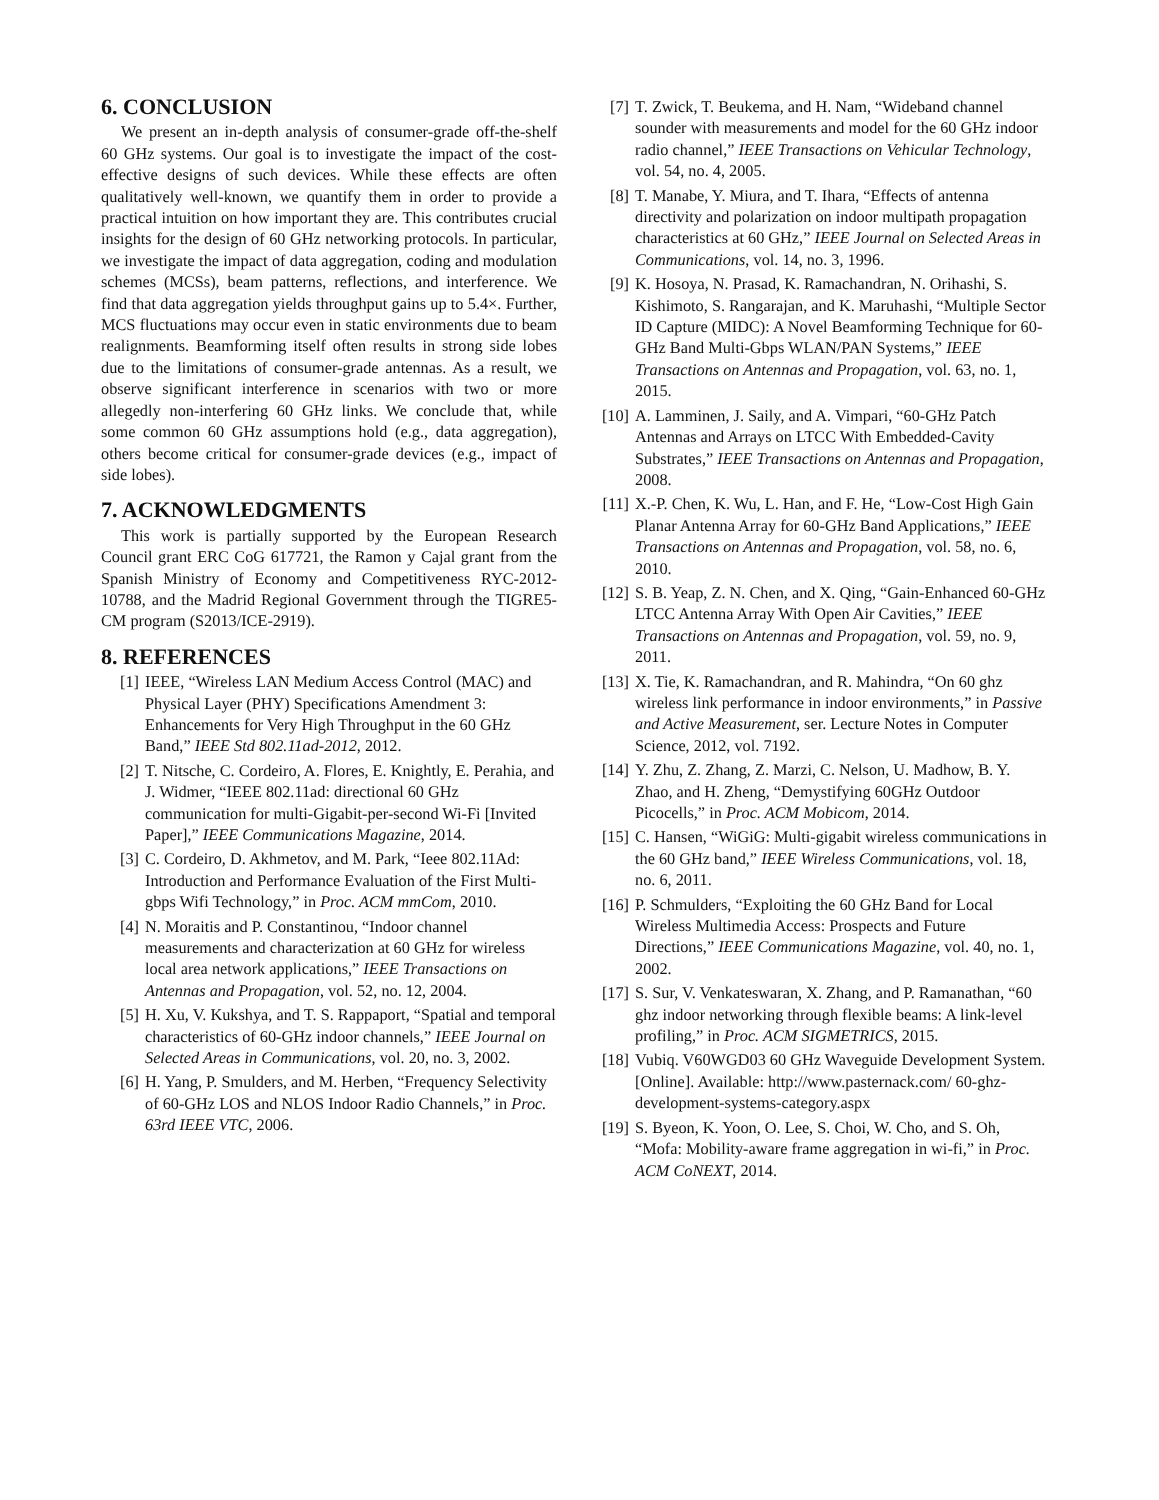6. CONCLUSION
We present an in-depth analysis of consumer-grade off-the-shelf 60 GHz systems. Our goal is to investigate the impact of the cost-effective designs of such devices. While these effects are often qualitatively well-known, we quantify them in order to provide a practical intuition on how important they are. This contributes crucial insights for the design of 60 GHz networking protocols. In particular, we investigate the impact of data aggregation, coding and modulation schemes (MCSs), beam patterns, reflections, and interference. We find that data aggregation yields throughput gains up to 5.4×. Further, MCS fluctuations may occur even in static environments due to beam realignments. Beamforming itself often results in strong side lobes due to the limitations of consumer-grade antennas. As a result, we observe significant interference in scenarios with two or more allegedly non-interfering 60 GHz links. We conclude that, while some common 60 GHz assumptions hold (e.g., data aggregation), others become critical for consumer-grade devices (e.g., impact of side lobes).
7. ACKNOWLEDGMENTS
This work is partially supported by the European Research Council grant ERC CoG 617721, the Ramon y Cajal grant from the Spanish Ministry of Economy and Competitiveness RYC-2012-10788, and the Madrid Regional Government through the TIGRE5-CM program (S2013/ICE-2919).
8. REFERENCES
[1] IEEE, “Wireless LAN Medium Access Control (MAC) and Physical Layer (PHY) Specifications Amendment 3: Enhancements for Very High Throughput in the 60 GHz Band,” IEEE Std 802.11ad-2012, 2012.
[2] T. Nitsche, C. Cordeiro, A. Flores, E. Knightly, E. Perahia, and J. Widmer, “IEEE 802.11ad: directional 60 GHz communication for multi-Gigabit-per-second Wi-Fi [Invited Paper],” IEEE Communications Magazine, 2014.
[3] C. Cordeiro, D. Akhmetov, and M. Park, “Ieee 802.11Ad: Introduction and Performance Evaluation of the First Multi-gbps Wifi Technology,” in Proc. ACM mmCom, 2010.
[4] N. Moraitis and P. Constantinou, “Indoor channel measurements and characterization at 60 GHz for wireless local area network applications,” IEEE Transactions on Antennas and Propagation, vol. 52, no. 12, 2004.
[5] H. Xu, V. Kukshya, and T. S. Rappaport, “Spatial and temporal characteristics of 60-GHz indoor channels,” IEEE Journal on Selected Areas in Communications, vol. 20, no. 3, 2002.
[6] H. Yang, P. Smulders, and M. Herben, “Frequency Selectivity of 60-GHz LOS and NLOS Indoor Radio Channels,” in Proc. 63rd IEEE VTC, 2006.
[7] T. Zwick, T. Beukema, and H. Nam, “Wideband channel sounder with measurements and model for the 60 GHz indoor radio channel,” IEEE Transactions on Vehicular Technology, vol. 54, no. 4, 2005.
[8] T. Manabe, Y. Miura, and T. Ihara, “Effects of antenna directivity and polarization on indoor multipath propagation characteristics at 60 GHz,” IEEE Journal on Selected Areas in Communications, vol. 14, no. 3, 1996.
[9] K. Hosoya, N. Prasad, K. Ramachandran, N. Orihashi, S. Kishimoto, S. Rangarajan, and K. Maruhashi, “Multiple Sector ID Capture (MIDC): A Novel Beamforming Technique for 60-GHz Band Multi-Gbps WLAN/PAN Systems,” IEEE Transactions on Antennas and Propagation, vol. 63, no. 1, 2015.
[10] A. Lamminen, J. Saily, and A. Vimpari, “60-GHz Patch Antennas and Arrays on LTCC With Embedded-Cavity Substrates,” IEEE Transactions on Antennas and Propagation, 2008.
[11] X.-P. Chen, K. Wu, L. Han, and F. He, “Low-Cost High Gain Planar Antenna Array for 60-GHz Band Applications,” IEEE Transactions on Antennas and Propagation, vol. 58, no. 6, 2010.
[12] S. B. Yeap, Z. N. Chen, and X. Qing, “Gain-Enhanced 60-GHz LTCC Antenna Array With Open Air Cavities,” IEEE Transactions on Antennas and Propagation, vol. 59, no. 9, 2011.
[13] X. Tie, K. Ramachandran, and R. Mahindra, “On 60 ghz wireless link performance in indoor environments,” in Passive and Active Measurement, ser. Lecture Notes in Computer Science, 2012, vol. 7192.
[14] Y. Zhu, Z. Zhang, Z. Marzi, C. Nelson, U. Madhow, B. Y. Zhao, and H. Zheng, “Demystifying 60GHz Outdoor Picocells,” in Proc. ACM Mobicom, 2014.
[15] C. Hansen, “WiGiG: Multi-gigabit wireless communications in the 60 GHz band,” IEEE Wireless Communications, vol. 18, no. 6, 2011.
[16] P. Schmulders, “Exploiting the 60 GHz Band for Local Wireless Multimedia Access: Prospects and Future Directions,” IEEE Communications Magazine, vol. 40, no. 1, 2002.
[17] S. Sur, V. Venkateswaran, X. Zhang, and P. Ramanathan, “60 ghz indoor networking through flexible beams: A link-level profiling,” in Proc. ACM SIGMETRICS, 2015.
[18] Vubiq. V60WGD03 60 GHz Waveguide Development System. [Online]. Available: http://www.pasternack.com/ 60-ghz-development-systems-category.aspx
[19] S. Byeon, K. Yoon, O. Lee, S. Choi, W. Cho, and S. Oh, “Mofa: Mobility-aware frame aggregation in wi-fi,” in Proc. ACM CoNEXT, 2014.